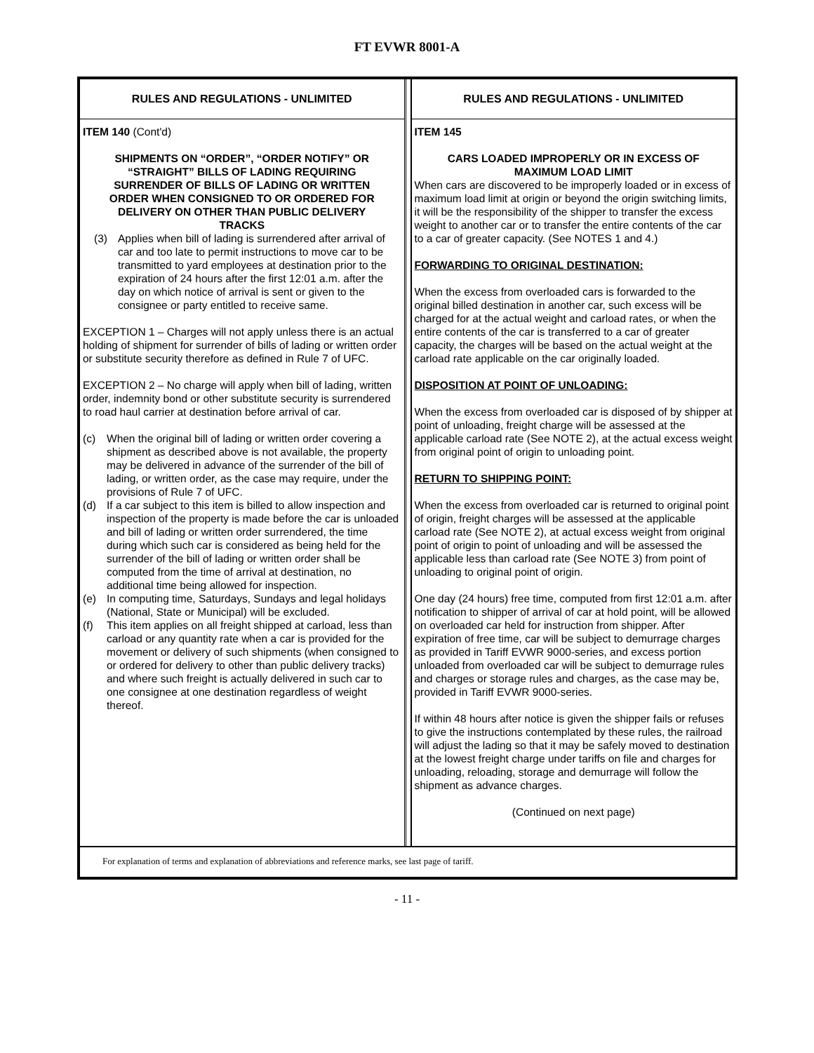FT EVWR 8001-A
RULES AND REGULATIONS - UNLIMITED
ITEM 140 (Cont'd)
SHIPMENTS ON “ORDER”, “ORDER NOTIFY” OR “STRAIGHT” BILLS OF LADING REQUIRING SURRENDER OF BILLS OF LADING OR WRITTEN ORDER WHEN CONSIGNED TO OR ORDERED FOR DELIVERY ON OTHER THAN PUBLIC DELIVERY TRACKS
(3) Applies when bill of lading is surrendered after arrival of car and too late to permit instructions to move car to be transmitted to yard employees at destination prior to the expiration of 24 hours after the first 12:01 a.m. after the day on which notice of arrival is sent or given to the consignee or party entitled to receive same.
EXCEPTION 1 – Charges will not apply unless there is an actual holding of shipment for surrender of bills of lading or written order or substitute security therefore as defined in Rule 7 of UFC.
EXCEPTION 2 – No charge will apply when bill of lading, written order, indemnity bond or other substitute security is surrendered to road haul carrier at destination before arrival of car.
(c) When the original bill of lading or written order covering a shipment as described above is not available, the property may be delivered in advance of the surrender of the bill of lading, or written order, as the case may require, under the provisions of Rule 7 of UFC.
(d) If a car subject to this item is billed to allow inspection and inspection of the property is made before the car is unloaded and bill of lading or written order surrendered, the time during which such car is considered as being held for the surrender of the bill of lading or written order shall be computed from the time of arrival at destination, no additional time being allowed for inspection.
(e) In computing time, Saturdays, Sundays and legal holidays (National, State or Municipal) will be excluded.
(f) This item applies on all freight shipped at carload, less than carload or any quantity rate when a car is provided for the movement or delivery of such shipments (when consigned to or ordered for delivery to other than public delivery tracks) and where such freight is actually delivered in such car to one consignee at one destination regardless of weight thereof.
RULES AND REGULATIONS - UNLIMITED
ITEM 145
CARS LOADED IMPROPERLY OR IN EXCESS OF MAXIMUM LOAD LIMIT
When cars are discovered to be improperly loaded or in excess of maximum load limit at origin or beyond the origin switching limits, it will be the responsibility of the shipper to transfer the excess weight to another car or to transfer the entire contents of the car to a car of greater capacity. (See NOTES 1 and 4.)
FORWARDING TO ORIGINAL DESTINATION:
When the excess from overloaded cars is forwarded to the original billed destination in another car, such excess will be charged for at the actual weight and carload rates, or when the entire contents of the car is transferred to a car of greater capacity, the charges will be based on the actual weight at the carload rate applicable on the car originally loaded.
DISPOSITION AT POINT OF UNLOADING:
When the excess from overloaded car is disposed of by shipper at point of unloading, freight charge will be assessed at the applicable carload rate (See NOTE 2), at the actual excess weight from original point of origin to unloading point.
RETURN TO SHIPPING POINT:
When the excess from overloaded car is returned to original point of origin, freight charges will be assessed at the applicable carload rate (See NOTE 2), at actual excess weight from original point of origin to point of unloading and will be assessed the applicable less than carload rate (See NOTE 3) from point of unloading to original point of origin.
One day (24 hours) free time, computed from first 12:01 a.m. after notification to shipper of arrival of car at hold point, will be allowed on overloaded car held for instruction from shipper. After expiration of free time, car will be subject to demurrage charges as provided in Tariff EVWR 9000-series, and excess portion unloaded from overloaded car will be subject to demurrage rules and charges or storage rules and charges, as the case may be, provided in Tariff EVWR 9000-series.
If within 48 hours after notice is given the shipper fails or refuses to give the instructions contemplated by these rules, the railroad will adjust the lading so that it may be safely moved to destination at the lowest freight charge under tariffs on file and charges for unloading, reloading, storage and demurrage will follow the shipment as advance charges.
(Continued on next page)
For explanation of terms and explanation of abbreviations and reference marks, see last page of tariff.
- 11 -